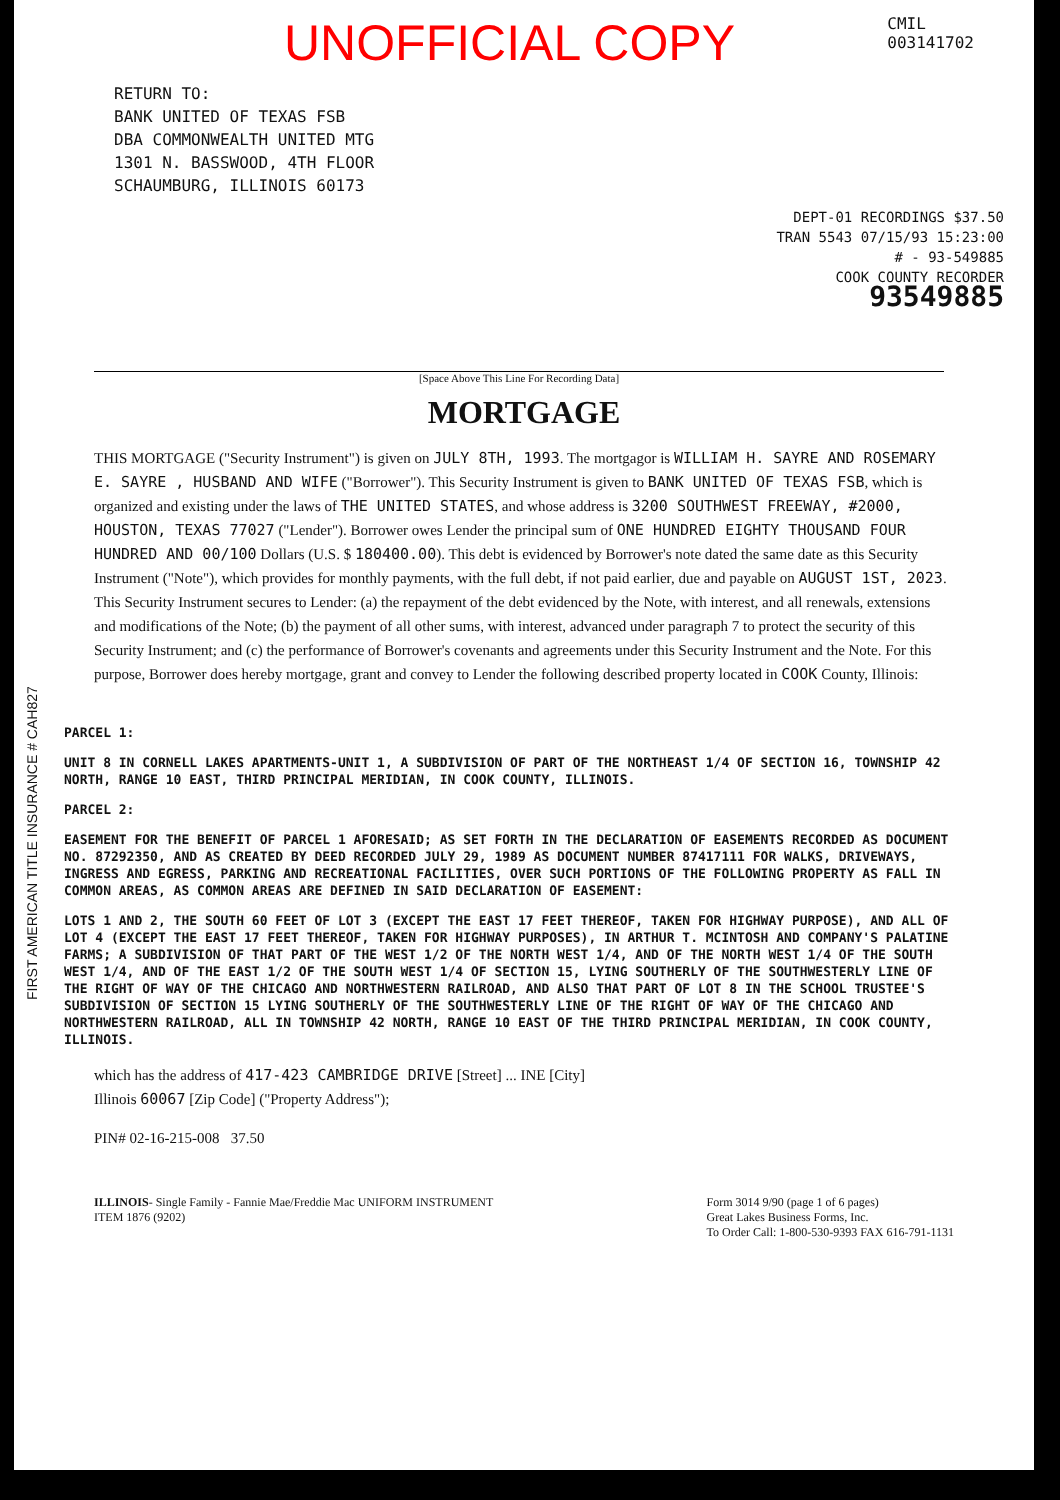UNOFFICIAL COPY CMIL
003141702
RETURN TO:
BANK UNITED OF TEXAS FSB
DBA COMMONWEALTH UNITED MTG
1301 N. BASSWOOD, 4TH FLOOR
SCHAUMBURG, ILLINOIS 60173
DEPT-01 RECORDINGS $37.50
TRAN 5543 07/15/93 15:23:00
# - 93-549885
COOK COUNTY RECORDER
93549885
[Space Above This Line For Recording Data]
MORTGAGE
THIS MORTGAGE ("Security Instrument") is given on JULY 8TH, 1993. The mortgagor is WILLIAM H. SAYRE AND ROSEMARY E. SAYRE , HUSBAND AND WIFE ("Borrower"). This Security Instrument is given to BANK UNITED OF TEXAS FSB, which is organized and existing under the laws of THE UNITED STATES, and whose address is 3200 SOUTHWEST FREEWAY, #2000, HOUSTON, TEXAS 77027 ("Lender"). Borrower owes Lender the principal sum of ONE HUNDRED EIGHTY THOUSAND FOUR HUNDRED AND 00/100 Dollars (U.S. $ 180400.00). This debt is evidenced by Borrower's note dated the same date as this Security Instrument ("Note"), which provides for monthly payments, with the full debt, if not paid earlier, due and payable on AUGUST 1ST, 2023. This Security Instrument secures to Lender: (a) the repayment of the debt evidenced by the Note, with interest, and all renewals, extensions and modifications of the Note; (b) the payment of all other sums, with interest, advanced under paragraph 7 to protect the security of this Security Instrument; and (c) the performance of Borrower's covenants and agreements under this Security Instrument and the Note. For this purpose, Borrower does hereby mortgage, grant and convey to Lender the following described property located in COOK County, Illinois:
PARCEL 1:
UNIT 8 IN CORNELL LAKES APARTMENTS-UNIT 1, A SUBDIVISION OF PART OF THE NORTHEAST 1/4 OF SECTION 16, TOWNSHIP 42 NORTH, RANGE 10 EAST, THIRD PRINCIPAL MERIDIAN, IN COOK COUNTY, ILLINOIS.
PARCEL 2:
EASEMENT FOR THE BENEFIT OF PARCEL 1 AFORESAID; AS SET FORTH IN THE DECLARATION OF EASEMENTS RECORDED AS DOCUMENT NO. 87292350, AND AS CREATED BY DEED RECORDED JULY 29, 1989 AS DOCUMENT NUMBER 87417111 FOR WALKS, DRIVEWAYS, INGRESS AND EGRESS, PARKING AND RECREATIONAL FACILITIES, OVER SUCH PORTIONS OF THE FOLLOWING PROPERTY AS FALL IN COMMON AREAS, AS COMMON AREAS ARE DEFINED IN SAID DECLARATION OF EASEMENT:
LOTS 1 AND 2, THE SOUTH 60 FEET OF LOT 3 (EXCEPT THE EAST 17 FEET THEREOF, TAKEN FOR HIGHWAY PURPOSE), AND ALL OF LOT 4 (EXCEPT THE EAST 17 FEET THEREOF, TAKEN FOR HIGHWAY PURPOSES), IN ARTHUR T. MCINTOSH AND COMPANY'S PALATINE FARMS; A SUBDIVISION OF THAT PART OF THE WEST 1/2 OF THE NORTH WEST 1/4, AND OF THE NORTH WEST 1/4 OF THE SOUTH WEST 1/4, AND OF THE EAST 1/2 OF THE SOUTH WEST 1/4 OF SECTION 15, LYING SOUTHERLY OF THE SOUTHWESTERLY LINE OF THE RIGHT OF WAY OF THE CHICAGO AND NORTHWESTERN RAILROAD, AND ALSO THAT PART OF LOT 8 IN THE SCHOOL TRUSTEE'S SUBDIVISION OF SECTION 15 LYING SOUTHERLY OF THE SOUTHWESTERLY LINE OF THE RIGHT OF WAY OF THE CHICAGO AND NORTHWESTERN RAILROAD, ALL IN TOWNSHIP 42 NORTH, RANGE 10 EAST OF THE THIRD PRINCIPAL MERIDIAN, IN COOK COUNTY, ILLINOIS.
which has the address of 417-423 CAMBRIDGE DRIVE [Street] ... INE [City]
Illinois 60067 [Zip Code] ("Property Address");
PIN# 02-16-215-008 37.50
ILLINOIS- Single Family - Fannie Mae/Freddie Mac UNIFORM INSTRUMENT
ITEM 1876 (9202) Form 3014 9/90 (page 1 of 6 pages)
Great Lakes Business Forms, Inc.
To Order Call: 1-800-530-9393 FAX 616-791-1131
FIRST AMERICAN TITLE INSURANCE # CAH827